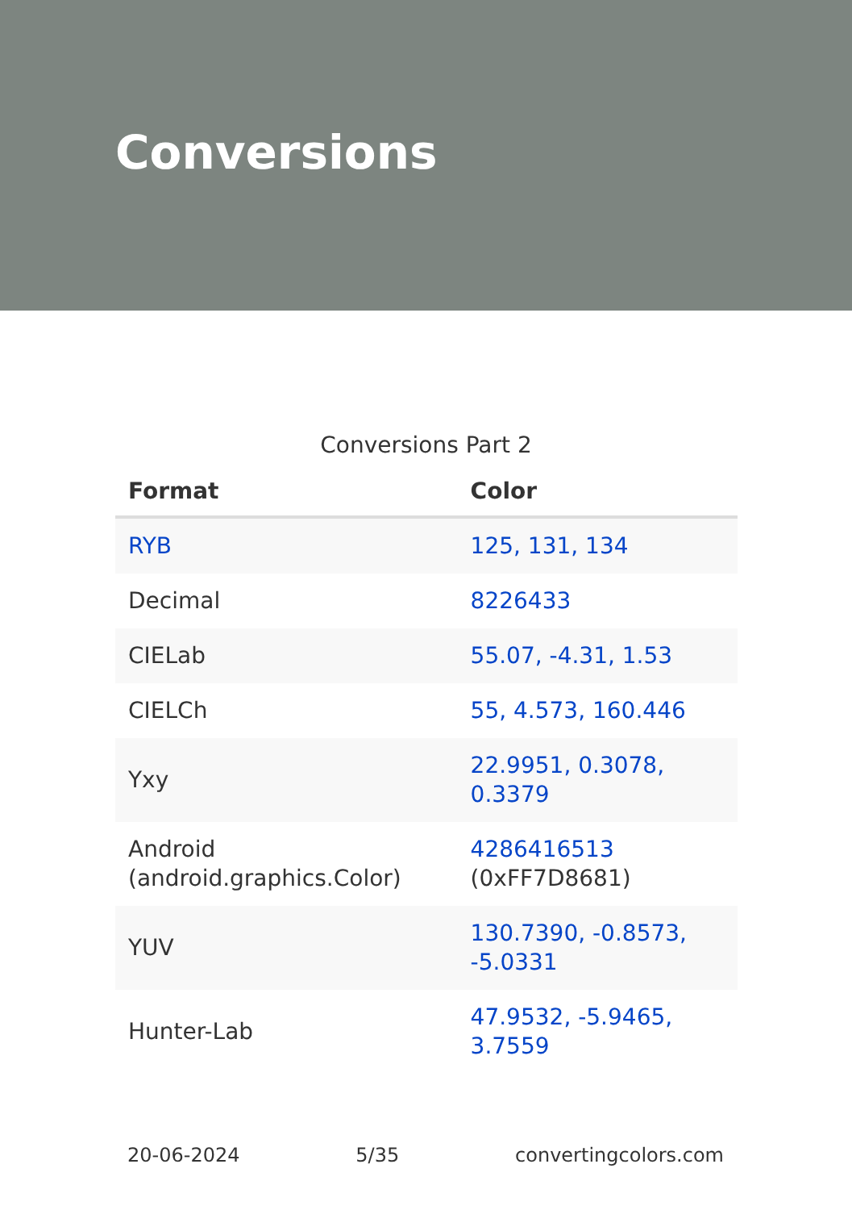Conversions
Conversions Part 2
| Format | Color |
| --- | --- |
| RYB | 125, 131, 134 |
| Decimal | 8226433 |
| CIELab | 55.07, -4.31, 1.53 |
| CIELCh | 55, 4.573, 160.446 |
| Yxy | 22.9951, 0.3078, 0.3379 |
| Android (android.graphics.Color) | 4286416513 (0xFF7D8681) |
| YUV | 130.7390, -0.8573, -5.0331 |
| Hunter-Lab | 47.9532, -5.9465, 3.7559 |
20-06-2024 5/35 convertingcolors.com